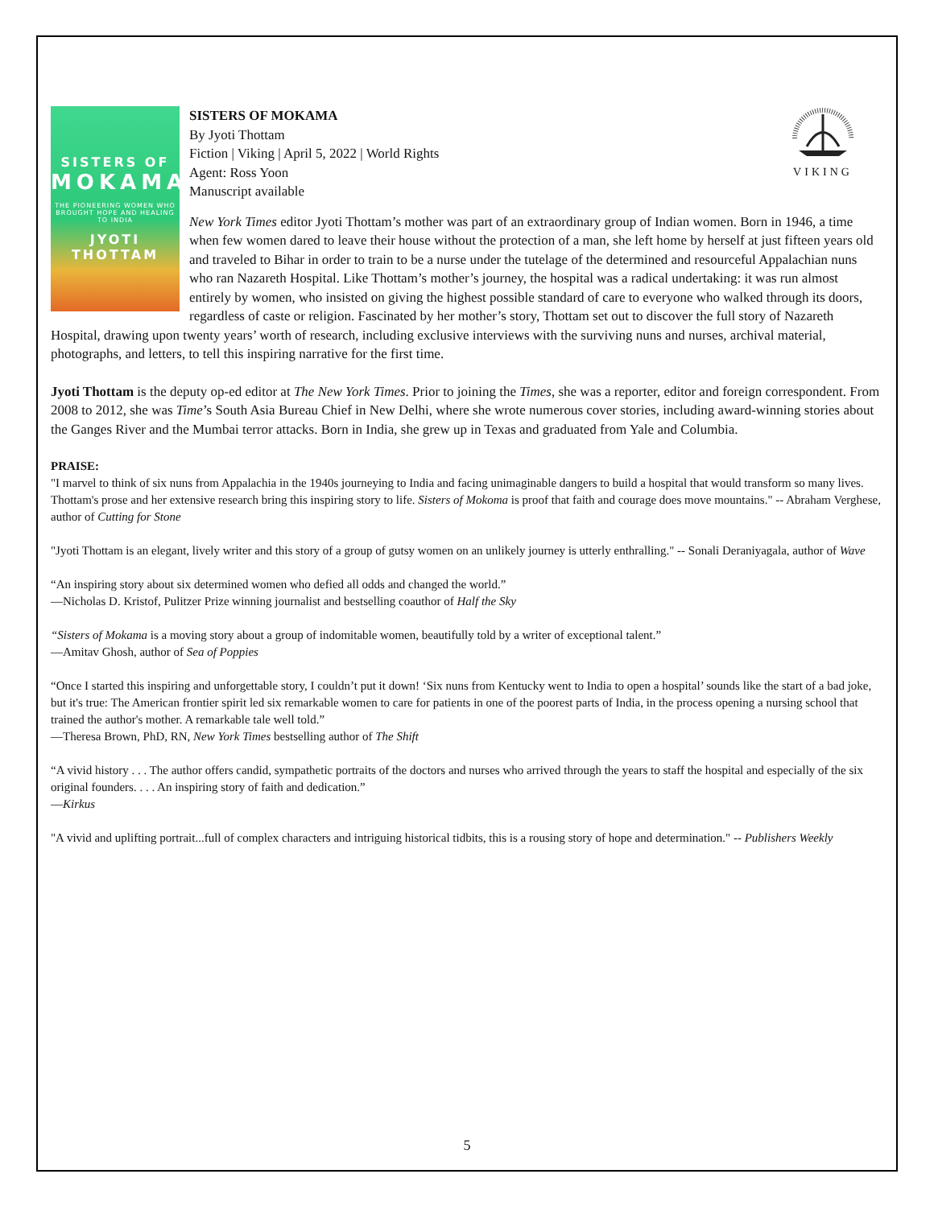SISTERS OF
MOKAMA
THE PIONEERING WOMEN WHO BROUGHT HOPE AND HEALING TO INDIA
JYOTI THOTTAM
VIKING
SISTERS OF MOKAMA
By Jyoti Thottam
Fiction | Viking | April 5, 2022 | World Rights
Agent: Ross Yoon
Manuscript available
New York Times editor Jyoti Thottam’s mother was part of an extraordinary group of Indian women. Born in 1946, a time when few women dared to leave their house without the protection of a man, she left home by herself at just fifteen years old and traveled to Bihar in order to train to be a nurse under the tutelage of the determined and resourceful Appalachian nuns who ran Nazareth Hospital. Like Thottam’s mother’s journey, the hospital was a radical undertaking: it was run almost entirely by women, who insisted on giving the highest possible standard of care to everyone who walked through its doors, regardless of caste or religion. Fascinated by her mother’s story, Thottam set out to discover the full story of Nazareth Hospital, drawing upon twenty years’ worth of research, including exclusive interviews with the surviving nuns and nurses, archival material, photographs, and letters, to tell this inspiring narrative for the first time.
Jyoti Thottam is the deputy op-ed editor at The New York Times. Prior to joining the Times, she was a reporter, editor and foreign correspondent. From 2008 to 2012, she was Time’s South Asia Bureau Chief in New Delhi, where she wrote numerous cover stories, including award-winning stories about the Ganges River and the Mumbai terror attacks. Born in India, she grew up in Texas and graduated from Yale and Columbia.
PRAISE:
"I marvel to think of six nuns from Appalachia in the 1940s journeying to India and facing unimaginable dangers to build a hospital that would transform so many lives. Thottam's prose and her extensive research bring this inspiring story to life. Sisters of Mokoma is proof that faith and courage does move mountains." -- Abraham Verghese, author of Cutting for Stone
"Jyoti Thottam is an elegant, lively writer and this story of a group of gutsy women on an unlikely journey is utterly enthralling." -- Sonali Deraniyagala, author of Wave
“An inspiring story about six determined women who defied all odds and changed the world.”
—Nicholas D. Kristof, Pulitzer Prize winning journalist and bestselling coauthor of Half the Sky
“Sisters of Mokama is a moving story about a group of indomitable women, beautifully told by a writer of exceptional talent.”
—Amitav Ghosh, author of Sea of Poppies
“Once I started this inspiring and unforgettable story, I couldn’t put it down! ‘Six nuns from Kentucky went to India to open a hospital’ sounds like the start of a bad joke, but it's true: The American frontier spirit led six remarkable women to care for patients in one of the poorest parts of India, in the process opening a nursing school that trained the author's mother. A remarkable tale well told.”
—Theresa Brown, PhD, RN, New York Times bestselling author of The Shift
“A vivid history . . . The author offers candid, sympathetic portraits of the doctors and nurses who arrived through the years to staff the hospital and especially of the six original founders. . . . An inspiring story of faith and dedication.”
—Kirkus
"A vivid and uplifting portrait...full of complex characters and intriguing historical tidbits, this is a rousing story of hope and determination." -- Publishers Weekly
5